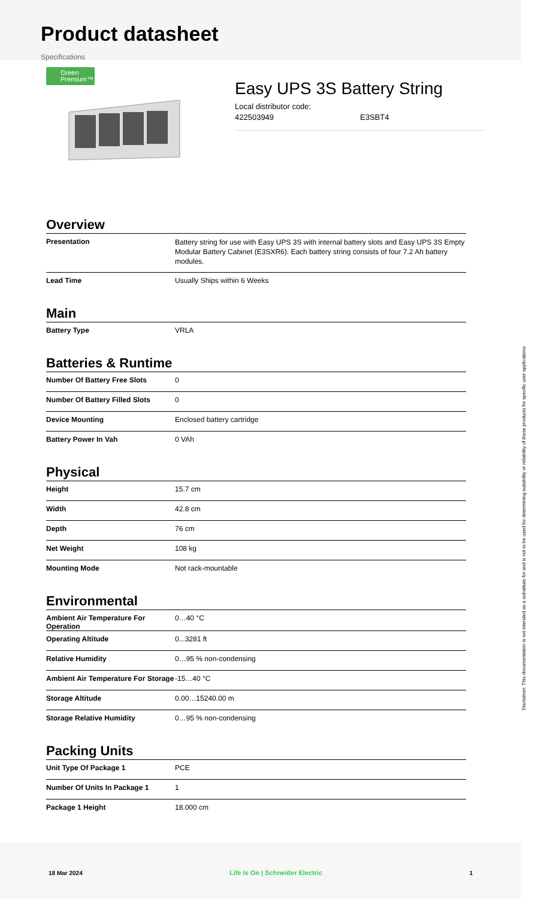Product datasheet
Specifications
Green
Premium™
Easy UPS 3S Battery String
Local distributor code:
422503949 E3SBT4
Overview
| Presentation | Battery string for use with Easy UPS 3S with internal battery slots and Easy UPS 3S Empty Modular Battery Cabinet (E3SXR6). Each battery string consists of four 7.2 Ah battery modules. |
| Lead Time | Usually Ships within 6 Weeks |
Main
| Battery Type | VRLA |
Batteries & Runtime
| Number Of Battery Free Slots | 0 |
| Number Of Battery Filled Slots | 0 |
| Device Mounting | Enclosed battery cartridge |
| Battery Power In Vah | 0 VAh |
Physical
| Height | 15.7 cm |
| Width | 42.8 cm |
| Depth | 76 cm |
| Net Weight | 108 kg |
| Mounting Mode | Not rack-mountable |
Environmental
| Ambient Air Temperature For Operation | 0…40 °C |
| Operating Altitude | 0...3281 ft |
| Relative Humidity | 0…95 % non-condensing |
| Ambient Air Temperature For Storage | -15…40 °C |
| Storage Altitude | 0.00…15240.00 m |
| Storage Relative Humidity | 0…95 % non-condensing |
Packing Units
| Unit Type Of Package 1 | PCE |
| Number Of Units In Package 1 | 1 |
| Package 1 Height | 18.000 cm |
18 Mar 2024 Life Is On | Schneider Electric 1
Disclaimer: This documentation is not intended as a substitute for and is not to be used for determining suitability or reliability of these products for specific user applications